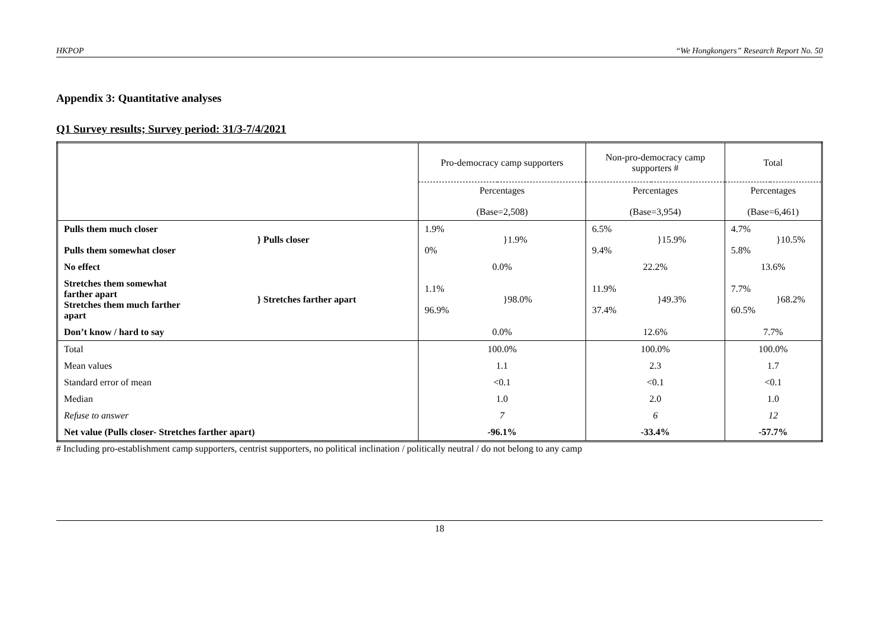HKPOP “We Hongkongers” Research Report No. 50
Appendix 3: Quantitative analyses
Q1 Survey results; Survey period: 31/3-7/4/2021
| | | Pro-democracy camp supporters | | Non-pro-democracy camp supporters # | | Total | |
| | | Percentages (Base=2,508) | | Percentages (Base=3,954) | | Percentages (Base=6,461) | |
| Pulls them much closer Pulls them somewhat closer | } Pulls closer | 1.9% 0% | }1.9% | 6.5% 9.4% | }15.9% | 4.7% 5.8% | }10.5% |
| No effect | | 0.0% | | 22.2% | | 13.6% | |
| Stretches them somewhat farther apart Stretches them much farther apart | } Stretches farther apart | 1.1% 96.9% | }98.0% | 11.9% 37.4% | }49.3% | 7.7% 60.5% | }68.2% |
| Don’t know / hard to say | | 0.0% | | 12.6% | | 7.7% | |
| Total | | 100.0% | | 100.0% | | 100.0% | |
| Mean values | | 1.1 | | 2.3 | | 1.7 | |
| Standard error of mean | | <0.1 | | <0.1 | | <0.1 | |
| Median | | 1.0 | | 2.0 | | 1.0 | |
| Refuse to answer | | 7 | | 6 | | 12 | |
| Net value (Pulls closer- Stretches farther apart) | | -96.1% | | -33.4% | | -57.7% | |
# Including pro-establishment camp supporters, centrist supporters, no political inclination / politically neutral / do not belong to any camp
18